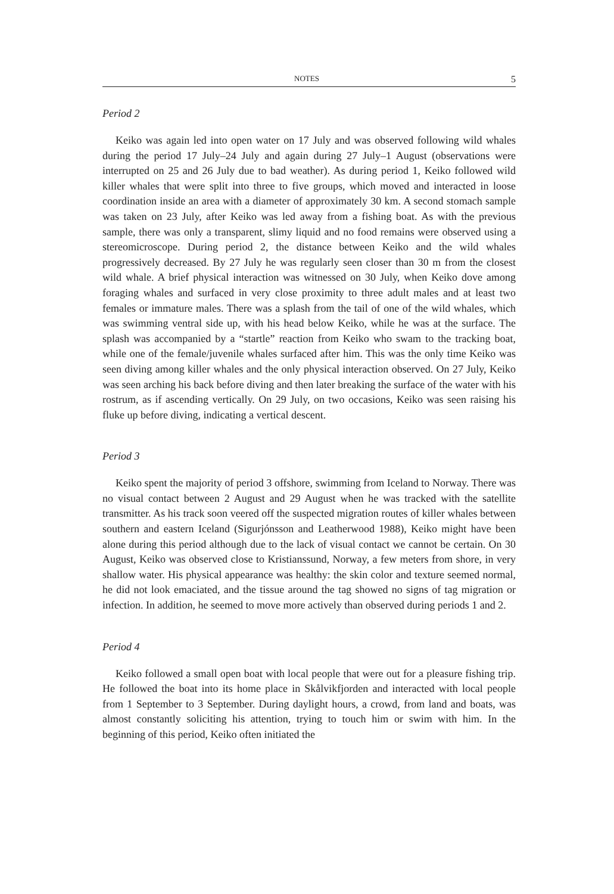NOTES 5
Period 2
Keiko was again led into open water on 17 July and was observed following wild whales during the period 17 July–24 July and again during 27 July–1 August (observations were interrupted on 25 and 26 July due to bad weather). As during period 1, Keiko followed wild killer whales that were split into three to five groups, which moved and interacted in loose coordination inside an area with a diameter of approximately 30 km. A second stomach sample was taken on 23 July, after Keiko was led away from a fishing boat. As with the previous sample, there was only a transparent, slimy liquid and no food remains were observed using a stereomicroscope. During period 2, the distance between Keiko and the wild whales progressively decreased. By 27 July he was regularly seen closer than 30 m from the closest wild whale. A brief physical interaction was witnessed on 30 July, when Keiko dove among foraging whales and surfaced in very close proximity to three adult males and at least two females or immature males. There was a splash from the tail of one of the wild whales, which was swimming ventral side up, with his head below Keiko, while he was at the surface. The splash was accompanied by a “startle” reaction from Keiko who swam to the tracking boat, while one of the female/juvenile whales surfaced after him. This was the only time Keiko was seen diving among killer whales and the only physical interaction observed. On 27 July, Keiko was seen arching his back before diving and then later breaking the surface of the water with his rostrum, as if ascending vertically. On 29 July, on two occasions, Keiko was seen raising his fluke up before diving, indicating a vertical descent.
Period 3
Keiko spent the majority of period 3 offshore, swimming from Iceland to Norway. There was no visual contact between 2 August and 29 August when he was tracked with the satellite transmitter. As his track soon veered off the suspected migration routes of killer whales between southern and eastern Iceland (Sigurjónsson and Leatherwood 1988), Keiko might have been alone during this period although due to the lack of visual contact we cannot be certain. On 30 August, Keiko was observed close to Kristianssund, Norway, a few meters from shore, in very shallow water. His physical appearance was healthy: the skin color and texture seemed normal, he did not look emaciated, and the tissue around the tag showed no signs of tag migration or infection. In addition, he seemed to move more actively than observed during periods 1 and 2.
Period 4
Keiko followed a small open boat with local people that were out for a pleasure fishing trip. He followed the boat into its home place in Skålvikfjorden and interacted with local people from 1 September to 3 September. During daylight hours, a crowd, from land and boats, was almost constantly soliciting his attention, trying to touch him or swim with him. In the beginning of this period, Keiko often initiated the